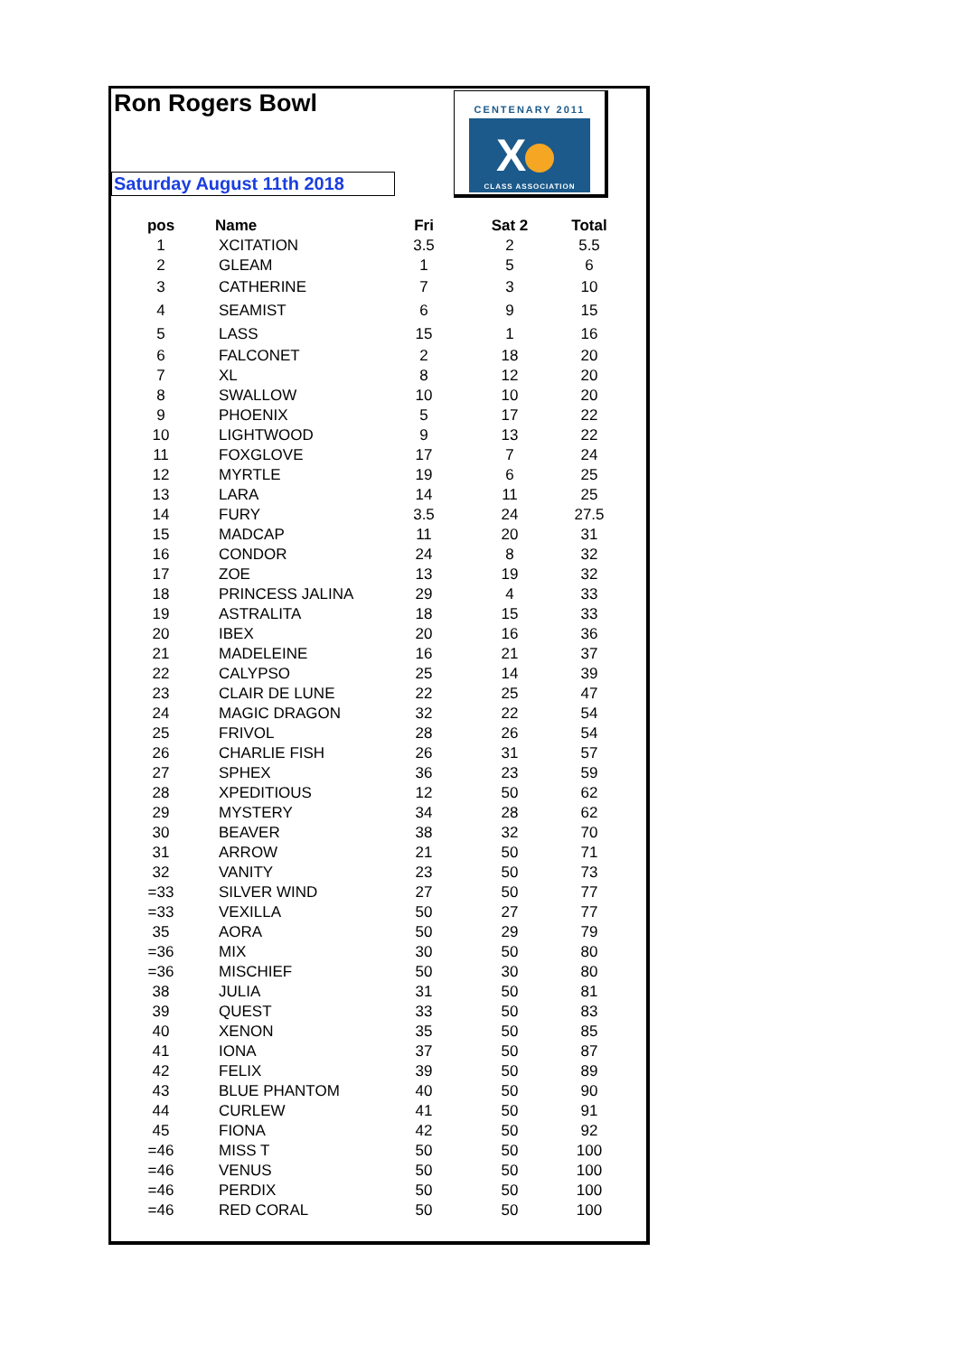Ron Rogers Bowl
Saturday August 11th 2018
CENTENARY 2011
X
CLASS ASSOCIATION
| pos | Name | Fri | Sat 2 | Total |
| --- | --- | --- | --- | --- |
| 1 | XCITATION | 3.5 | 2 | 5.5 |
| 2 | GLEAM | 1 | 5 | 6 |
| 3 | CATHERINE | 7 | 3 | 10 |
| 4 | SEAMIST | 6 | 9 | 15 |
| 5 | LASS | 15 | 1 | 16 |
| 6 | FALCONET | 2 | 18 | 20 |
| 7 | XL | 8 | 12 | 20 |
| 8 | SWALLOW | 10 | 10 | 20 |
| 9 | PHOENIX | 5 | 17 | 22 |
| 10 | LIGHTWOOD | 9 | 13 | 22 |
| 11 | FOXGLOVE | 17 | 7 | 24 |
| 12 | MYRTLE | 19 | 6 | 25 |
| 13 | LARA | 14 | 11 | 25 |
| 14 | FURY | 3.5 | 24 | 27.5 |
| 15 | MADCAP | 11 | 20 | 31 |
| 16 | CONDOR | 24 | 8 | 32 |
| 17 | ZOE | 13 | 19 | 32 |
| 18 | PRINCESS JALINA | 29 | 4 | 33 |
| 19 | ASTRALITA | 18 | 15 | 33 |
| 20 | IBEX | 20 | 16 | 36 |
| 21 | MADELEINE | 16 | 21 | 37 |
| 22 | CALYPSO | 25 | 14 | 39 |
| 23 | CLAIR DE LUNE | 22 | 25 | 47 |
| 24 | MAGIC DRAGON | 32 | 22 | 54 |
| 25 | FRIVOL | 28 | 26 | 54 |
| 26 | CHARLIE FISH | 26 | 31 | 57 |
| 27 | SPHEX | 36 | 23 | 59 |
| 28 | XPEDITIOUS | 12 | 50 | 62 |
| 29 | MYSTERY | 34 | 28 | 62 |
| 30 | BEAVER | 38 | 32 | 70 |
| 31 | ARROW | 21 | 50 | 71 |
| 32 | VANITY | 23 | 50 | 73 |
| =33 | SILVER WIND | 27 | 50 | 77 |
| =33 | VEXILLA | 50 | 27 | 77 |
| 35 | AORA | 50 | 29 | 79 |
| =36 | MIX | 30 | 50 | 80 |
| =36 | MISCHIEF | 50 | 30 | 80 |
| 38 | JULIA | 31 | 50 | 81 |
| 39 | QUEST | 33 | 50 | 83 |
| 40 | XENON | 35 | 50 | 85 |
| 41 | IONA | 37 | 50 | 87 |
| 42 | FELIX | 39 | 50 | 89 |
| 43 | BLUE PHANTOM | 40 | 50 | 90 |
| 44 | CURLEW | 41 | 50 | 91 |
| 45 | FIONA | 42 | 50 | 92 |
| =46 | MISS T | 50 | 50 | 100 |
| =46 | VENUS | 50 | 50 | 100 |
| =46 | PERDIX | 50 | 50 | 100 |
| =46 | RED CORAL | 50 | 50 | 100 |